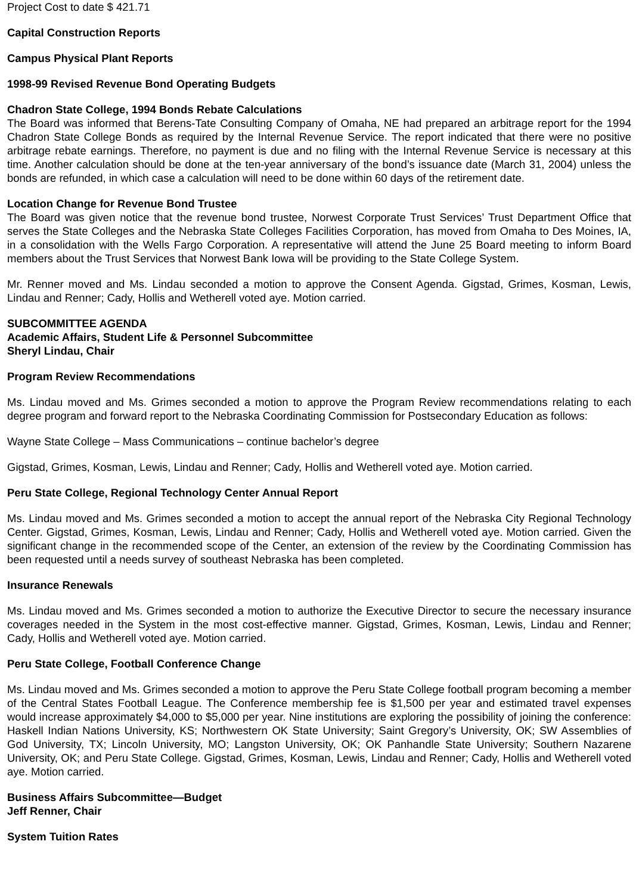Project Cost to date $ 421.71
Capital Construction Reports
Campus Physical Plant Reports
1998-99 Revised Revenue Bond Operating Budgets
Chadron State College, 1994 Bonds Rebate Calculations
The Board was informed that Berens-Tate Consulting Company of Omaha, NE had prepared an arbitrage report for the 1994 Chadron State College Bonds as required by the Internal Revenue Service. The report indicated that there were no positive arbitrage rebate earnings. Therefore, no payment is due and no filing with the Internal Revenue Service is necessary at this time. Another calculation should be done at the ten-year anniversary of the bond’s issuance date (March 31, 2004) unless the bonds are refunded, in which case a calculation will need to be done within 60 days of the retirement date.
Location Change for Revenue Bond Trustee
The Board was given notice that the revenue bond trustee, Norwest Corporate Trust Services’ Trust Department Office that serves the State Colleges and the Nebraska State Colleges Facilities Corporation, has moved from Omaha to Des Moines, IA, in a consolidation with the Wells Fargo Corporation. A representative will attend the June 25 Board meeting to inform Board members about the Trust Services that Norwest Bank Iowa will be providing to the State College System.
Mr. Renner moved and Ms. Lindau seconded a motion to approve the Consent Agenda. Gigstad, Grimes, Kosman, Lewis, Lindau and Renner; Cady, Hollis and Wetherell voted aye. Motion carried.
SUBCOMMITTEE AGENDA
Academic Affairs, Student Life & Personnel Subcommittee
Sheryl Lindau, Chair
Program Review Recommendations
Ms. Lindau moved and Ms. Grimes seconded a motion to approve the Program Review recommendations relating to each degree program and forward report to the Nebraska Coordinating Commission for Postsecondary Education as follows:
Wayne State College – Mass Communications – continue bachelor’s degree
Gigstad, Grimes, Kosman, Lewis, Lindau and Renner; Cady, Hollis and Wetherell voted aye. Motion carried.
Peru State College, Regional Technology Center Annual Report
Ms. Lindau moved and Ms. Grimes seconded a motion to accept the annual report of the Nebraska City Regional Technology Center. Gigstad, Grimes, Kosman, Lewis, Lindau and Renner; Cady, Hollis and Wetherell voted aye. Motion carried. Given the significant change in the recommended scope of the Center, an extension of the review by the Coordinating Commission has been requested until a needs survey of southeast Nebraska has been completed.
Insurance Renewals
Ms. Lindau moved and Ms. Grimes seconded a motion to authorize the Executive Director to secure the necessary insurance coverages needed in the System in the most cost-effective manner. Gigstad, Grimes, Kosman, Lewis, Lindau and Renner; Cady, Hollis and Wetherell voted aye. Motion carried.
Peru State College, Football Conference Change
Ms. Lindau moved and Ms. Grimes seconded a motion to approve the Peru State College football program becoming a member of the Central States Football League. The Conference membership fee is $1,500 per year and estimated travel expenses would increase approximately $4,000 to $5,000 per year. Nine institutions are exploring the possibility of joining the conference: Haskell Indian Nations University, KS; Northwestern OK State University; Saint Gregory’s University, OK; SW Assemblies of God University, TX; Lincoln University, MO; Langston University, OK; OK Panhandle State University; Southern Nazarene University, OK; and Peru State College. Gigstad, Grimes, Kosman, Lewis, Lindau and Renner; Cady, Hollis and Wetherell voted aye. Motion carried.
Business Affairs Subcommittee—Budget
Jeff Renner, Chair
System Tuition Rates